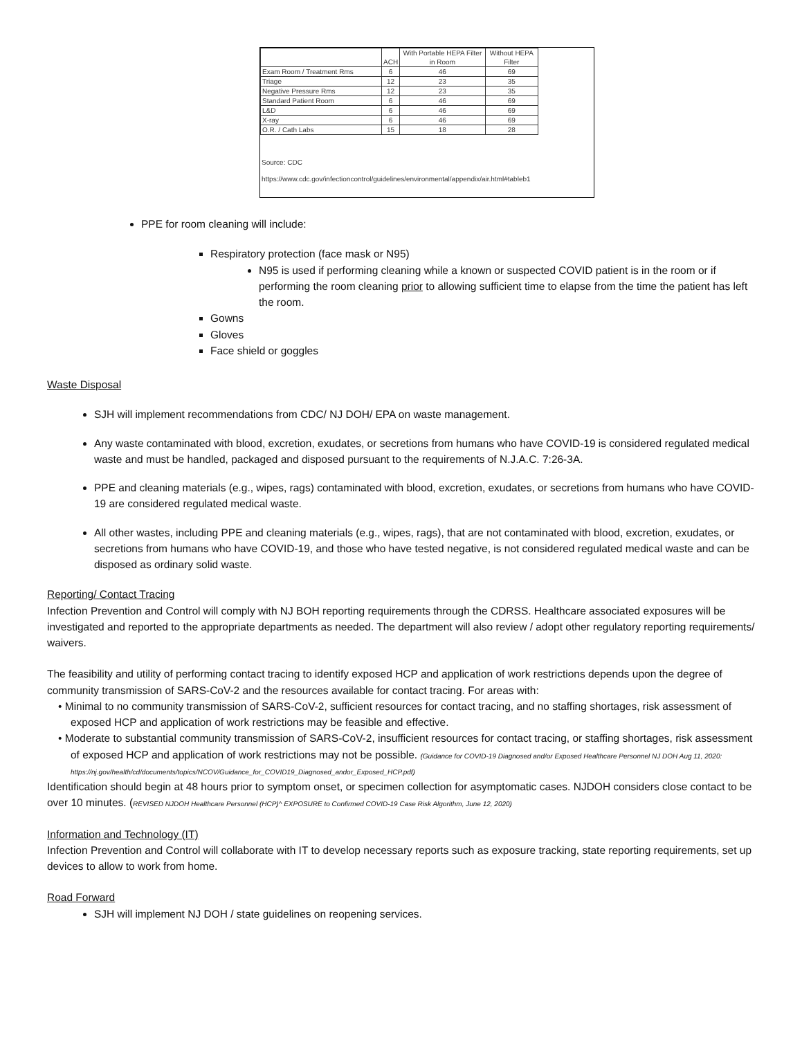| | ACH | With Portable HEPA Filter in Room | Without HEPA Filter |
| --- | --- | --- | --- |
| Exam Room / Treatment Rms | 6 | 46 | 69 |
| Triage | 12 | 23 | 35 |
| Negative Pressure Rms | 12 | 23 | 35 |
| Standard Patient Room | 6 | 46 | 69 |
| L&D | 6 | 46 | 69 |
| X-ray | 6 | 46 | 69 |
| O.R. / Cath Labs | 15 | 18 | 28 |
Source: CDC
https://www.cdc.gov/infectioncontrol/guidelines/environmental/appendix/air.html#tableb1
PPE for room cleaning will include:
Respiratory protection (face mask or N95)
N95 is used if performing cleaning while a known or suspected COVID patient is in the room or if performing the room cleaning prior to allowing sufficient time to elapse from the time the patient has left the room.
Gowns
Gloves
Face shield or goggles
Waste Disposal
SJH will implement recommendations from CDC/ NJ DOH/ EPA on waste management.
Any waste contaminated with blood, excretion, exudates, or secretions from humans who have COVID-19 is considered regulated medical waste and must be handled, packaged and disposed pursuant to the requirements of N.J.A.C. 7:26-3A.
PPE and cleaning materials (e.g., wipes, rags) contaminated with blood, excretion, exudates, or secretions from humans who have COVID-19 are considered regulated medical waste.
All other wastes, including PPE and cleaning materials (e.g., wipes, rags), that are not contaminated with blood, excretion, exudates, or secretions from humans who have COVID-19, and those who have tested negative, is not considered regulated medical waste and can be disposed as ordinary solid waste.
Reporting/ Contact Tracing
Infection Prevention and Control will comply with NJ BOH reporting requirements through the CDRSS. Healthcare associated exposures will be investigated and reported to the appropriate departments as needed. The department will also review / adopt other regulatory reporting requirements/ waivers.
The feasibility and utility of performing contact tracing to identify exposed HCP and application of work restrictions depends upon the degree of community transmission of SARS-CoV-2 and the resources available for contact tracing. For areas with:
• Minimal to no community transmission of SARS-CoV-2, sufficient resources for contact tracing, and no staffing shortages, risk assessment of exposed HCP and application of work restrictions may be feasible and effective.
• Moderate to substantial community transmission of SARS-CoV-2, insufficient resources for contact tracing, or staffing shortages, risk assessment of exposed HCP and application of work restrictions may not be possible. (Guidance for COVID-19 Diagnosed and/or Exposed Healthcare Personnel NJ DOH Aug 11, 2020: https://nj.gov/health/cd/documents/topics/NCOV/Guidance_for_COVID19_Diagnosed_andor_Exposed_HCP.pdf)
Identification should begin at 48 hours prior to symptom onset, or specimen collection for asymptomatic cases. NJDOH considers close contact to be over 10 minutes. (REVISED NJDOH Healthcare Personnel (HCP)^ EXPOSURE to Confirmed COVID-19 Case Risk Algorithm, June 12, 2020)
Information and Technology (IT)
Infection Prevention and Control will collaborate with IT to develop necessary reports such as exposure tracking, state reporting requirements, set up devices to allow to work from home.
Road Forward
SJH will implement NJ DOH / state guidelines on reopening services.